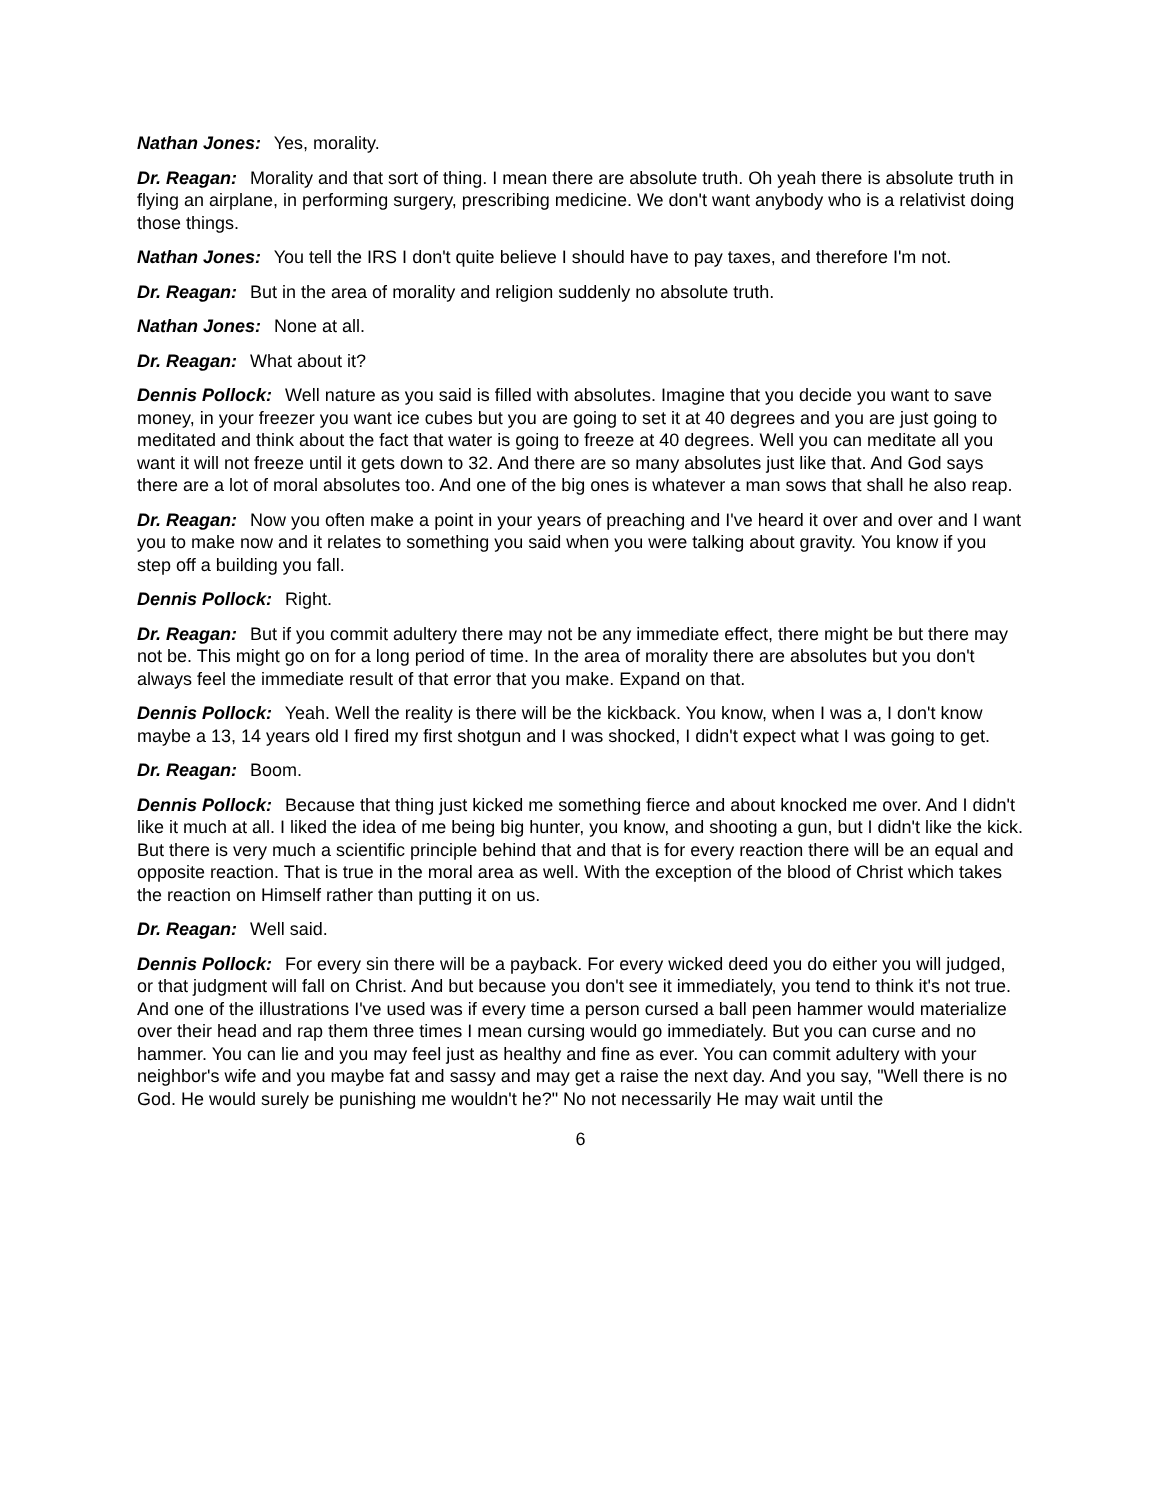Nathan Jones: Yes, morality.
Dr. Reagan: Morality and that sort of thing. I mean there are absolute truth. Oh yeah there is absolute truth in flying an airplane, in performing surgery, prescribing medicine. We don't want anybody who is a relativist doing those things.
Nathan Jones: You tell the IRS I don't quite believe I should have to pay taxes, and therefore I'm not.
Dr. Reagan: But in the area of morality and religion suddenly no absolute truth.
Nathan Jones: None at all.
Dr. Reagan: What about it?
Dennis Pollock: Well nature as you said is filled with absolutes. Imagine that you decide you want to save money, in your freezer you want ice cubes but you are going to set it at 40 degrees and you are just going to meditated and think about the fact that water is going to freeze at 40 degrees. Well you can meditate all you want it will not freeze until it gets down to 32. And there are so many absolutes just like that. And God says there are a lot of moral absolutes too. And one of the big ones is whatever a man sows that shall he also reap.
Dr. Reagan: Now you often make a point in your years of preaching and I've heard it over and over and I want you to make now and it relates to something you said when you were talking about gravity. You know if you step off a building you fall.
Dennis Pollock: Right.
Dr. Reagan: But if you commit adultery there may not be any immediate effect, there might be but there may not be. This might go on for a long period of time. In the area of morality there are absolutes but you don't always feel the immediate result of that error that you make. Expand on that.
Dennis Pollock: Yeah. Well the reality is there will be the kickback. You know, when I was a, I don't know maybe a 13, 14 years old I fired my first shotgun and I was shocked, I didn't expect what I was going to get.
Dr. Reagan: Boom.
Dennis Pollock: Because that thing just kicked me something fierce and about knocked me over. And I didn't like it much at all. I liked the idea of me being big hunter, you know, and shooting a gun, but I didn't like the kick. But there is very much a scientific principle behind that and that is for every reaction there will be an equal and opposite reaction. That is true in the moral area as well. With the exception of the blood of Christ which takes the reaction on Himself rather than putting it on us.
Dr. Reagan: Well said.
Dennis Pollock: For every sin there will be a payback. For every wicked deed you do either you will judged, or that judgment will fall on Christ. And but because you don't see it immediately, you tend to think it's not true. And one of the illustrations I've used was if every time a person cursed a ball peen hammer would materialize over their head and rap them three times I mean cursing would go immediately. But you can curse and no hammer. You can lie and you may feel just as healthy and fine as ever. You can commit adultery with your neighbor's wife and you maybe fat and sassy and may get a raise the next day. And you say, "Well there is no God. He would surely be punishing me wouldn't he?" No not necessarily He may wait until the
6